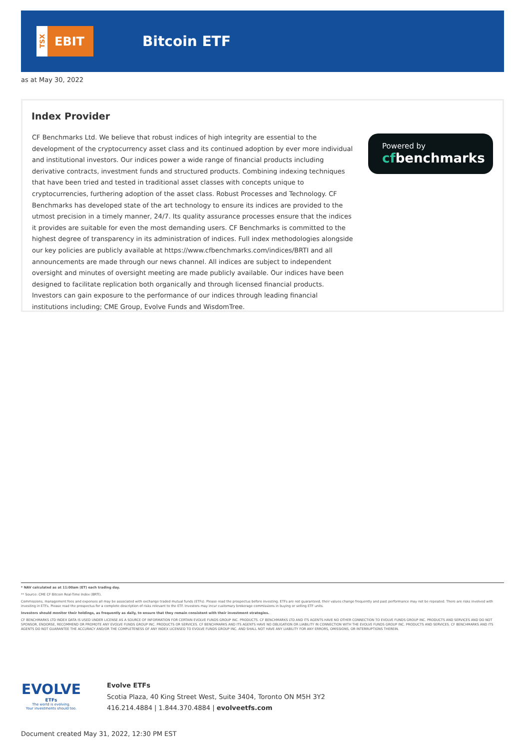TSX
EBIT
Bitcoin ETF
as at May 30, 2022
Index Provider
CF Benchmarks Ltd. We believe that robust indices of high integrity are essential to the development of the cryptocurrency asset class and its continued adoption by ever more individual and institutional investors. Our indices power a wide range of financial products including derivative contracts, investment funds and structured products. Combining indexing techniques that have been tried and tested in traditional asset classes with concepts unique to cryptocurrencies, furthering adoption of the asset class. Robust Processes and Technology. CF Benchmarks has developed state of the art technology to ensure its indices are provided to the utmost precision in a timely manner, 24/7. Its quality assurance processes ensure that the indices it provides are suitable for even the most demanding users. CF Benchmarks is committed to the highest degree of transparency in its administration of indices. Full index methodologies alongside our key policies are publicly available at https://www.cfbenchmarks.com/indices/BRTI and all announcements are made through our news channel. All indices are subject to independent oversight and minutes of oversight meeting are made publicly available. Our indices have been designed to facilitate replication both organically and through licensed financial products. Investors can gain exposure to the performance of our indices through leading financial institutions including; CME Group, Evolve Funds and WisdomTree.
Powered by
cfbenchmarks
* NAV calculated as at 11:00am (ET) each trading day.
** Source: CME CF Bitcoin Real-Time Index (BRTI).
Commissions, management fees and expenses all may be associated with exchange traded mutual funds (ETFs). Please read the prospectus before investing. ETFs are not guaranteed, their values change frequently and past performance may not be repeated. There are risks involved with investing in ETFs. Please read the prospectus for a complete description of risks relevant to the ETF. Investors may incur customary brokerage commissions in buying or selling ETF units.
Investors should monitor their holdings, as frequently as daily, to ensure that they remain consistent with their investment strategies.
CF BENCHMARKS LTD INDEX DATA IS USED UNDER LICENSE AS A SOURCE OF INFORMATION FOR CERTAIN EVOLVE FUNDS GROUP INC. PRODUCTS. CF BENCHMARKS LTD AND ITS AGENTS HAVE NO OTHER CONNECTION TO EVOLVE FUNDS GROUP INC. PRODUCTS AND SERVICES AND DO NOT SPONSOR, ENDORSE, RECOMMEND OR PROMOTE ANY EVOLVE FUNDS GROUP INC. PRODUCTS OR SERVICES. CF BENCHMARKS AND ITS AGENTS HAVE NO OBLIGATION OR LIABILITY IN CONNECTION WITH THE EVOLVE FUNDS GROUP INC. PRODUCTS AND SERVICES. CF BENCHMARKS AND ITS AGENTS DO NOT GUARANTEE THE ACCURACY AND/OR THE COMPLETENESS OF ANY INDEX LICENSED TO EVOLVE FUNDS GROUP INC. AND SHALL NOT HAVE ANY LIABILITY FOR ANY ERRORS, OMISSIONS, OR INTERRUPTIONS THEREIN.
EVOLVE
ETFs
The world is evolving.
Your investments should too.
Evolve ETFs
Scotia Plaza, 40 King Street West, Suite 3404, Toronto ON M5H 3Y2
416.214.4884 | 1.844.370.4884 | evolveetfs.com
Document created May 31, 2022, 12:30 PM EST